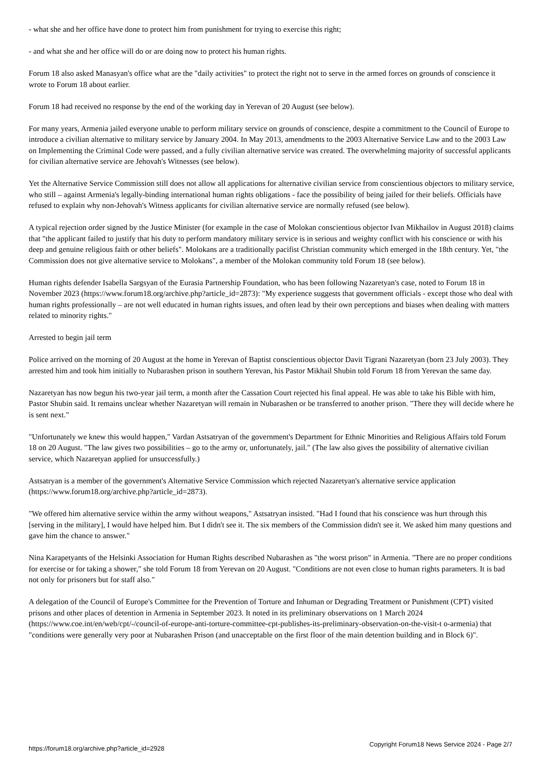- what she and her office have done to protect him from punishment for trying to exercise this right;
- and what she and her office will do or are doing now to protect his human rights.
Forum 18 also asked Manasyan's office what are the "daily activities" to protect the right not to serve in the armed forces on grounds of conscience it wrote to Forum 18 about earlier.
Forum 18 had received no response by the end of the working day in Yerevan of 20 August (see below).
For many years, Armenia jailed everyone unable to perform military service on grounds of conscience, despite a commitment to the Council of Europe to introduce a civilian alternative to military service by January 2004. In May 2013, amendments to the 2003 Alternative Service Law and to the 2003 Law on Implementing the Criminal Code were passed, and a fully civilian alternative service was created. The overwhelming majority of successful applicants for civilian alternative service are Jehovah's Witnesses (see below).
Yet the Alternative Service Commission still does not allow all applications for alternative civilian service from conscientious objectors to military service, who still – against Armenia's legally-binding international human rights obligations - face the possibility of being jailed for their beliefs. Officials have refused to explain why non-Jehovah's Witness applicants for civilian alternative service are normally refused (see below).
A typical rejection order signed by the Justice Minister (for example in the case of Molokan conscientious objector Ivan Mikhailov in August 2018) claims that "the applicant failed to justify that his duty to perform mandatory military service is in serious and weighty conflict with his conscience or with his deep and genuine religious faith or other beliefs". Molokans are a traditionally pacifist Christian community which emerged in the 18th century. Yet, "the Commission does not give alternative service to Molokans", a member of the Molokan community told Forum 18 (see below).
Human rights defender Isabella Sargsyan of the Eurasia Partnership Foundation, who has been following Nazaretyan's case, noted to Forum 18 in November 2023 (https://www.forum18.org/archive.php?article_id=2873): "My experience suggests that government officials - except those who deal with human rights professionally – are not well educated in human rights issues, and often lead by their own perceptions and biases when dealing with matters related to minority rights."
Arrested to begin jail term
Police arrived on the morning of 20 August at the home in Yerevan of Baptist conscientious objector Davit Tigrani Nazaretyan (born 23 July 2003). They arrested him and took him initially to Nubarashen prison in southern Yerevan, his Pastor Mikhail Shubin told Forum 18 from Yerevan the same day.
Nazaretyan has now begun his two-year jail term, a month after the Cassation Court rejected his final appeal. He was able to take his Bible with him, Pastor Shubin said. It remains unclear whether Nazaretyan will remain in Nubarashen or be transferred to another prison. "There they will decide where he is sent next."
"Unfortunately we knew this would happen," Vardan Astsatryan of the government's Department for Ethnic Minorities and Religious Affairs told Forum 18 on 20 August. "The law gives two possibilities – go to the army or, unfortunately, jail." (The law also gives the possibility of alternative civilian service, which Nazaretyan applied for unsuccessfully.)
Astsatryan is a member of the government's Alternative Service Commission which rejected Nazaretyan's alternative service application (https://www.forum18.org/archive.php?article_id=2873).
"We offered him alternative service within the army without weapons," Astsatryan insisted. "Had I found that his conscience was hurt through this [serving in the military], I would have helped him. But I didn't see it. The six members of the Commission didn't see it. We asked him many questions and gave him the chance to answer."
Nina Karapetyants of the Helsinki Association for Human Rights described Nubarashen as "the worst prison" in Armenia. "There are no proper conditions for exercise or for taking a shower," she told Forum 18 from Yerevan on 20 August. "Conditions are not even close to human rights parameters. It is bad not only for prisoners but for staff also."
A delegation of the Council of Europe's Committee for the Prevention of Torture and Inhuman or Degrading Treatment or Punishment (CPT) visited prisons and other places of detention in Armenia in September 2023. It noted in its preliminary observations on 1 March 2024
(https://www.coe.int/en/web/cpt/-/council-of-europe-anti-torture-committee-cpt-publishes-its-preliminary-observation-on-the-visit-t o-armenia) that "conditions were generally very poor at Nubarashen Prison (and unacceptable on the first floor of the main detention building and in Block 6)".
https://forum18.org/archive.php?article_id=2928 Copyright Forum18 News Service 2024 - Page 2/7